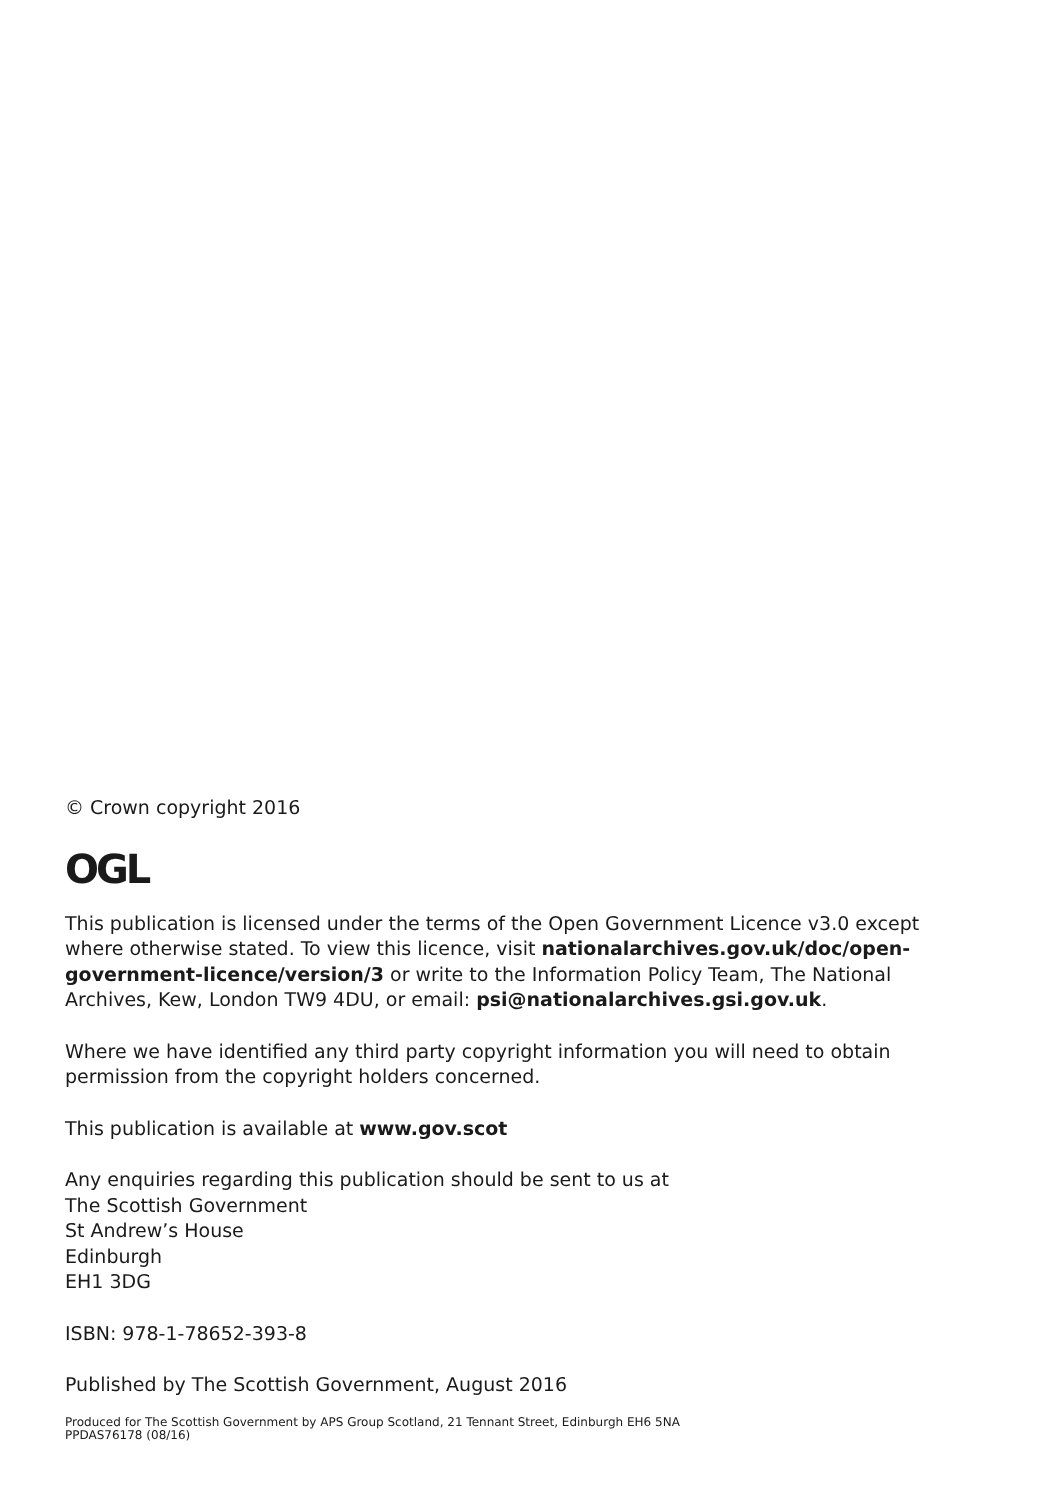© Crown copyright 2016
OGL
This publication is licensed under the terms of the Open Government Licence v3.0 except where otherwise stated. To view this licence, visit nationalarchives.gov.uk/doc/open-government-licence/version/3 or write to the Information Policy Team, The National Archives, Kew, London TW9 4DU, or email: psi@nationalarchives.gsi.gov.uk.
Where we have identified any third party copyright information you will need to obtain permission from the copyright holders concerned.
This publication is available at www.gov.scot
Any enquiries regarding this publication should be sent to us at
The Scottish Government
St Andrew’s House
Edinburgh
EH1 3DG
ISBN: 978-1-78652-393-8
Published by The Scottish Government, August 2016
Produced for The Scottish Government by APS Group Scotland, 21 Tennant Street, Edinburgh EH6 5NA
PPDAS76178 (08/16)